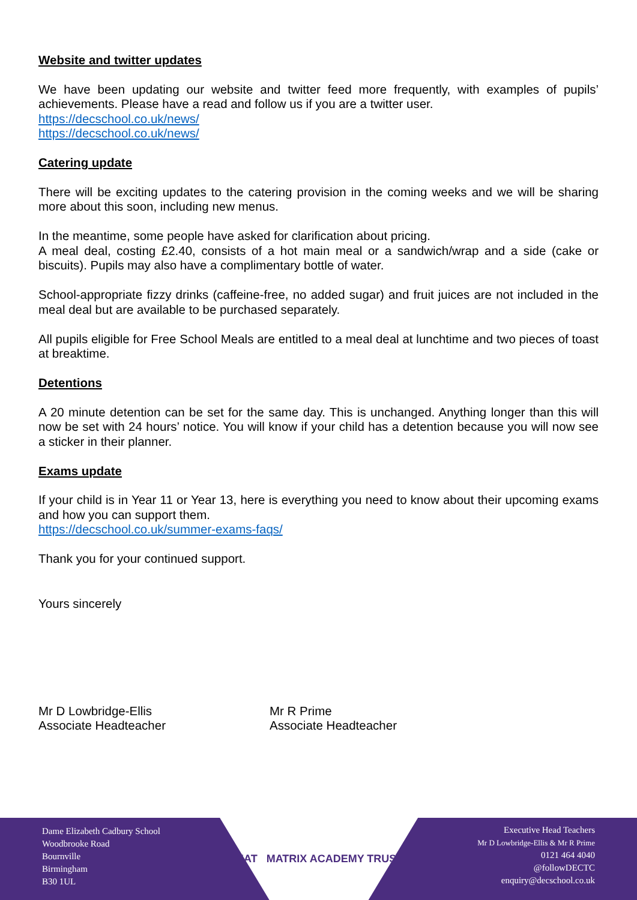Website and twitter updates
We have been updating our website and twitter feed more frequently, with examples of pupils’ achievements. Please have a read and follow us if you are a twitter user.
https://decschool.co.uk/news/
https://decschool.co.uk/news/
Catering update
There will be exciting updates to the catering provision in the coming weeks and we will be sharing more about this soon, including new menus.
In the meantime, some people have asked for clarification about pricing.
A meal deal, costing £2.40, consists of a hot main meal or a sandwich/wrap and a side (cake or biscuits). Pupils may also have a complimentary bottle of water.
School-appropriate fizzy drinks (caffeine-free, no added sugar) and fruit juices are not included in the meal deal but are available to be purchased separately.
All pupils eligible for Free School Meals are entitled to a meal deal at lunchtime and two pieces of toast at breaktime.
Detentions
A 20 minute detention can be set for the same day. This is unchanged. Anything longer than this will now be set with 24 hours’ notice. You will know if your child has a detention because you will now see a sticker in their planner.
Exams update
If your child is in Year 11 or Year 13, here is everything you need to know about their upcoming exams and how you can support them.
https://decschool.co.uk/summer-exams-faqs/
Thank you for your continued support.
Yours sincerely
Mr D Lowbridge-Ellis
Associate Headteacher
Mr R Prime
Associate Headteacher
Dame Elizabeth Cadbury School
Woodbrooke Road
Bournville
Birmingham
B30 1UL
MAT MATRIX ACADEMY TRUST
Executive Head Teachers
Mr D Lowbridge-Ellis & Mr R Prime
0121 464 4040
@followDECTC
enquiry@decschool.co.uk